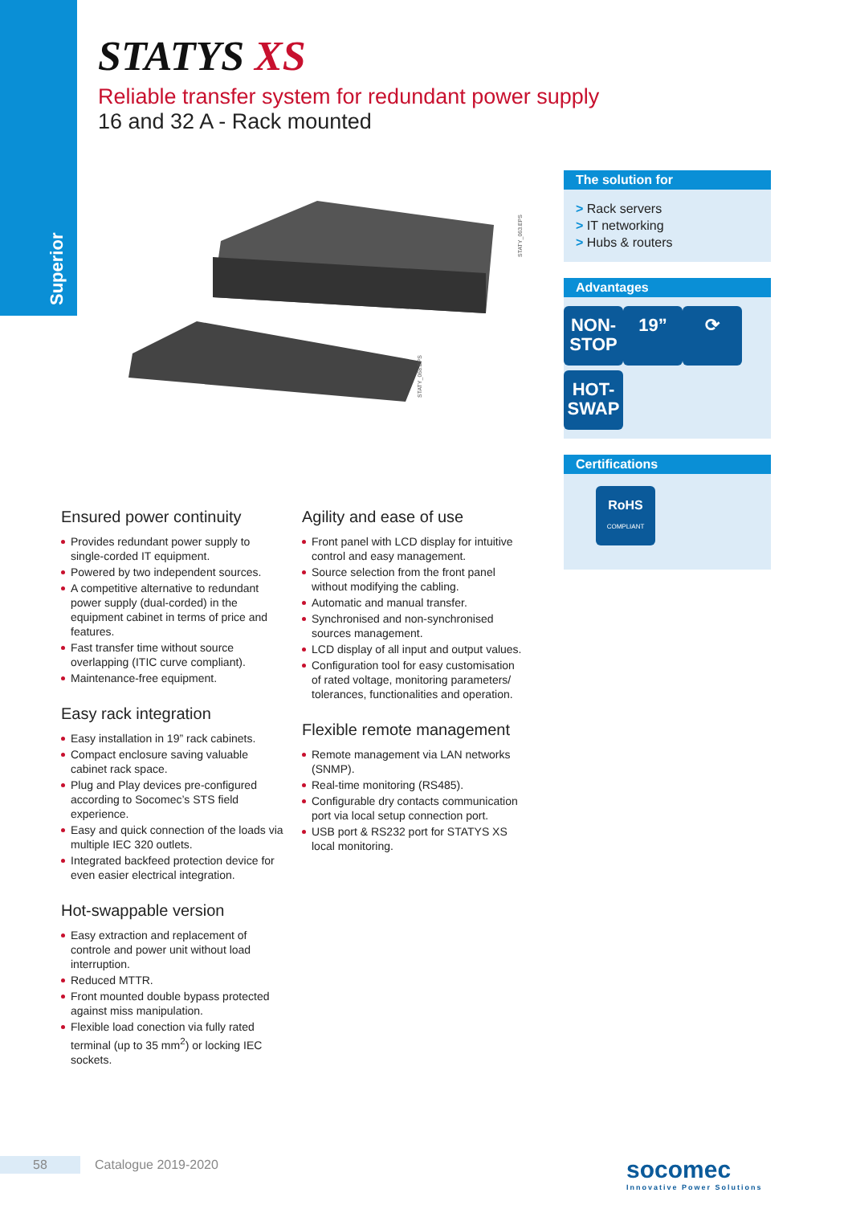Superior
STATYS XS
Reliable transfer system for redundant power supply
16 and 32 A - Rack mounted
STATY_063.EPS
STATY_068.EPS
The solution for
> Rack servers
> IT networking
> Hubs & routers
Advantages
NON-
STOP
19” ⟳
HOT-
SWAP
Certifications
RoHS
COMPLIANT
Ensured power continuity
Provides redundant power supply to single-corded IT equipment.
Powered by two independent sources.
A competitive alternative to redundant power supply (dual-corded) in the equipment cabinet in terms of price and features.
Fast transfer time without source overlapping (ITIC curve compliant).
Maintenance-free equipment.
Easy rack integration
Easy installation in 19” rack cabinets.
Compact enclosure saving valuable cabinet rack space.
Plug and Play devices pre-configured according to Socomec’s STS field experience.
Easy and quick connection of the loads via multiple IEC 320 outlets.
Integrated backfeed protection device for even easier electrical integration.
Hot-swappable version
Easy extraction and replacement of controle and power unit without load interruption.
Reduced MTTR.
Front mounted double bypass protected against miss manipulation.
Flexible load conection via fully rated terminal (up to 35 mm<sup>2</sup>) or locking IEC sockets.
Agility and ease of use
Front panel with LCD display for intuitive control and easy management.
Source selection from the front panel without modifying the cabling.
Automatic and manual transfer.
Synchronised and non-synchronised sources management.
LCD display of all input and output values.
Configuration tool for easy customisation of rated voltage, monitoring parameters/ tolerances, functionalities and operation.
Flexible remote management
Remote management via LAN networks (SNMP).
Real-time monitoring (RS485).
Configurable dry contacts communication port via local setup connection port.
USB port & RS232 port for STATYS XS local monitoring.
58 Catalogue 2019-2020
socomec
Innovative Power Solutions